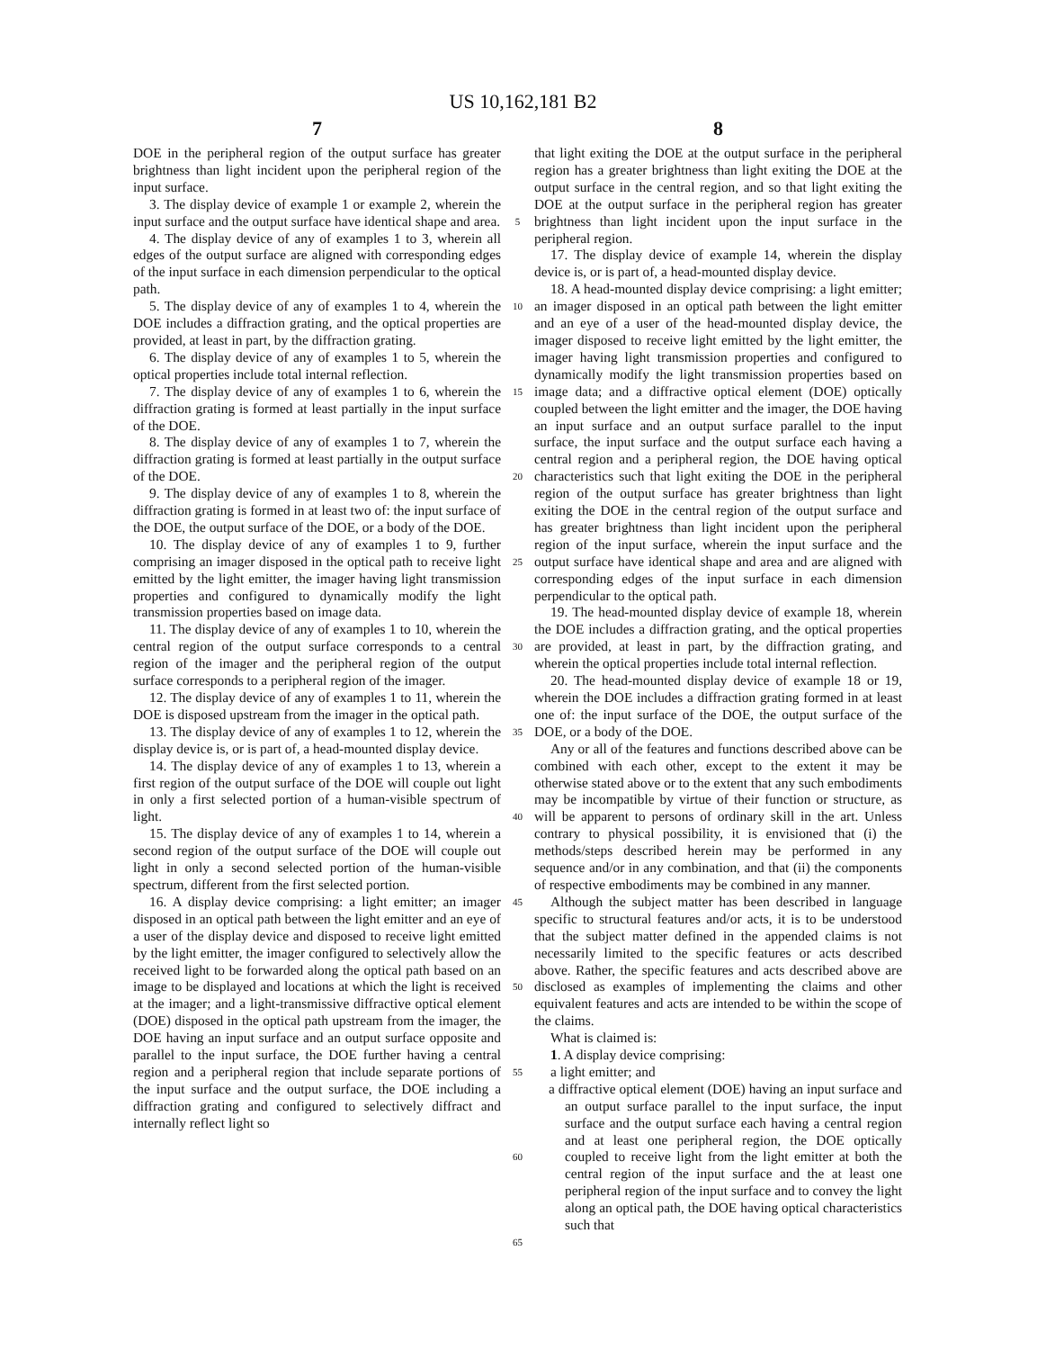US 10,162,181 B2
7
DOE in the peripheral region of the output surface has greater brightness than light incident upon the peripheral region of the input surface.
3. The display device of example 1 or example 2, wherein the input surface and the output surface have identical shape and area.
4. The display device of any of examples 1 to 3, wherein all edges of the output surface are aligned with corresponding edges of the input surface in each dimension perpendicular to the optical path.
5. The display device of any of examples 1 to 4, wherein the DOE includes a diffraction grating, and the optical properties are provided, at least in part, by the diffraction grating.
6. The display device of any of examples 1 to 5, wherein the optical properties include total internal reflection.
7. The display device of any of examples 1 to 6, wherein the diffraction grating is formed at least partially in the input surface of the DOE.
8. The display device of any of examples 1 to 7, wherein the diffraction grating is formed at least partially in the output surface of the DOE.
9. The display device of any of examples 1 to 8, wherein the diffraction grating is formed in at least two of: the input surface of the DOE, the output surface of the DOE, or a body of the DOE.
10. The display device of any of examples 1 to 9, further comprising an imager disposed in the optical path to receive light emitted by the light emitter, the imager having light transmission properties and configured to dynamically modify the light transmission properties based on image data.
11. The display device of any of examples 1 to 10, wherein the central region of the output surface corresponds to a central region of the imager and the peripheral region of the output surface corresponds to a peripheral region of the imager.
12. The display device of any of examples 1 to 11, wherein the DOE is disposed upstream from the imager in the optical path.
13. The display device of any of examples 1 to 12, wherein the display device is, or is part of, a head-mounted display device.
14. The display device of any of examples 1 to 13, wherein a first region of the output surface of the DOE will couple out light in only a first selected portion of a human-visible spectrum of light.
15. The display device of any of examples 1 to 14, wherein a second region of the output surface of the DOE will couple out light in only a second selected portion of the human-visible spectrum, different from the first selected portion.
16. A display device comprising: a light emitter; an imager disposed in an optical path between the light emitter and an eye of a user of the display device and disposed to receive light emitted by the light emitter, the imager configured to selectively allow the received light to be forwarded along the optical path based on an image to be displayed and locations at which the light is received at the imager; and a light-transmissive diffractive optical element (DOE) disposed in the optical path upstream from the imager, the DOE having an input surface and an output surface opposite and parallel to the input surface, the DOE further having a central region and a peripheral region that include separate portions of the input surface and the output surface, the DOE including a diffraction grating and configured to selectively diffract and internally reflect light so
5
10
15
20
25
30
35
40
45
50
55
60
65
8
that light exiting the DOE at the output surface in the peripheral region has a greater brightness than light exiting the DOE at the output surface in the central region, and so that light exiting the DOE at the output surface in the peripheral region has greater brightness than light incident upon the input surface in the peripheral region.
17. The display device of example 14, wherein the display device is, or is part of, a head-mounted display device.
18. A head-mounted display device comprising: a light emitter; an imager disposed in an optical path between the light emitter and an eye of a user of the head-mounted display device, the imager disposed to receive light emitted by the light emitter, the imager having light transmission properties and configured to dynamically modify the light transmission properties based on image data; and a diffractive optical element (DOE) optically coupled between the light emitter and the imager, the DOE having an input surface and an output surface parallel to the input surface, the input surface and the output surface each having a central region and a peripheral region, the DOE having optical characteristics such that light exiting the DOE in the peripheral region of the output surface has greater brightness than light exiting the DOE in the central region of the output surface and has greater brightness than light incident upon the peripheral region of the input surface, wherein the input surface and the output surface have identical shape and area and are aligned with corresponding edges of the input surface in each dimension perpendicular to the optical path.
19. The head-mounted display device of example 18, wherein the DOE includes a diffraction grating, and the optical properties are provided, at least in part, by the diffraction grating, and wherein the optical properties include total internal reflection.
20. The head-mounted display device of example 18 or 19, wherein the DOE includes a diffraction grating formed in at least one of: the input surface of the DOE, the output surface of the DOE, or a body of the DOE.
Any or all of the features and functions described above can be combined with each other, except to the extent it may be otherwise stated above or to the extent that any such embodiments may be incompatible by virtue of their function or structure, as will be apparent to persons of ordinary skill in the art. Unless contrary to physical possibility, it is envisioned that (i) the methods/steps described herein may be performed in any sequence and/or in any combination, and that (ii) the components of respective embodiments may be combined in any manner.
Although the subject matter has been described in language specific to structural features and/or acts, it is to be understood that the subject matter defined in the appended claims is not necessarily limited to the specific features or acts described above. Rather, the specific features and acts described above are disclosed as examples of implementing the claims and other equivalent features and acts are intended to be within the scope of the claims.
What is claimed is:
1. A display device comprising:
a light emitter; and
a diffractive optical element (DOE) having an input surface and an output surface parallel to the input surface, the input surface and the output surface each having a central region and at least one peripheral region, the DOE optically coupled to receive light from the light emitter at both the central region of the input surface and the at least one peripheral region of the input surface and to convey the light along an optical path, the DOE having optical characteristics such that